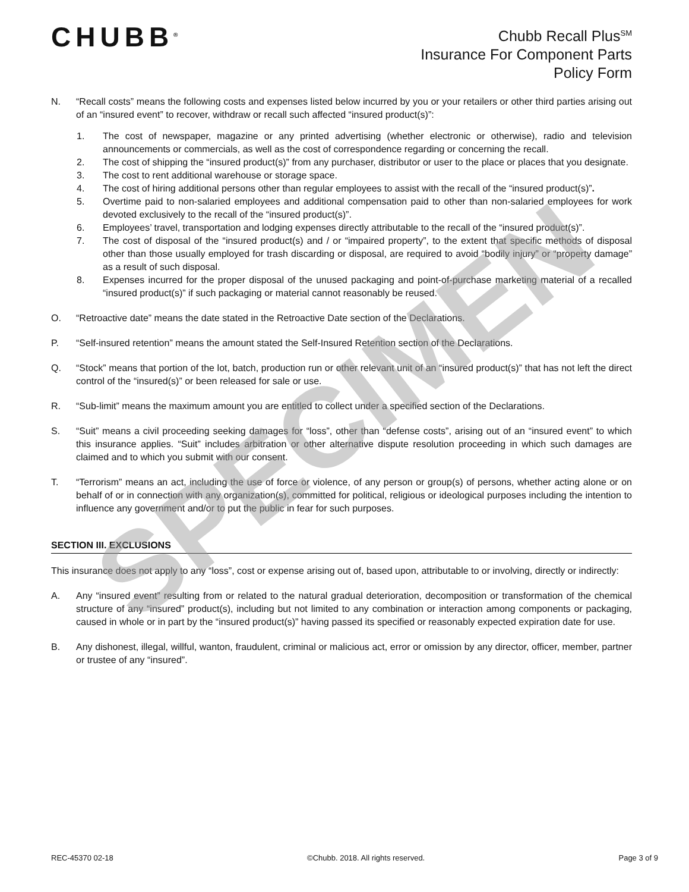CHUBB<sup>®</sup>
Chubb Recall Plus<sup>SM</sup>
Insurance For Component Parts
Policy Form
N. “Recall costs” means the following costs and expenses listed below incurred by you or your retailers or other third parties arising out of an “insured event” to recover, withdraw or recall such affected “insured product(s)”:
1. The cost of newspaper, magazine or any printed advertising (whether electronic or otherwise), radio and television announcements or commercials, as well as the cost of correspondence regarding or concerning the recall.
2. The cost of shipping the “insured product(s)” from any purchaser, distributor or user to the place or places that you designate.
3. The cost to rent additional warehouse or storage space.
4. The cost of hiring additional persons other than regular employees to assist with the recall of the “insured product(s)”.
5. Overtime paid to non-salaried employees and additional compensation paid to other than non-salaried employees for work devoted exclusively to the recall of the “insured product(s)”.
6. Employees’ travel, transportation and lodging expenses directly attributable to the recall of the “insured product(s)”.
7. The cost of disposal of the “insured product(s) and / or “impaired property”, to the extent that specific methods of disposal other than those usually employed for trash discarding or disposal, are required to avoid “bodily injury” or “property damage” as a result of such disposal.
8. Expenses incurred for the proper disposal of the unused packaging and point-of-purchase marketing material of a recalled “insured product(s)” if such packaging or material cannot reasonably be reused.
O. “Retroactive date” means the date stated in the Retroactive Date section of the Declarations.
P. “Self-insured retention” means the amount stated the Self-Insured Retention section of the Declarations.
Q. “Stock” means that portion of the lot, batch, production run or other relevant unit of an “insured product(s)” that has not left the direct control of the “insured(s)” or been released for sale or use.
R. “Sub-limit” means the maximum amount you are entitled to collect under a specified section of the Declarations.
S. “Suit” means a civil proceeding seeking damages for “loss”, other than “defense costs”, arising out of an “insured event” to which this insurance applies. “Suit” includes arbitration or other alternative dispute resolution proceeding in which such damages are claimed and to which you submit with our consent.
T. “Terrorism” means an act, including the use of force or violence, of any person or group(s) of persons, whether acting alone or on behalf of or in connection with any organization(s), committed for political, religious or ideological purposes including the intention to influence any government and/or to put the public in fear for such purposes.
SECTION III. EXCLUSIONS
This insurance does not apply to any “loss”, cost or expense arising out of, based upon, attributable to or involving, directly or indirectly:
A. Any “insured event” resulting from or related to the natural gradual deterioration, decomposition or transformation of the chemical structure of any “insured” product(s), including but not limited to any combination or interaction among components or packaging, caused in whole or in part by the “insured product(s)” having passed its specified or reasonably expected expiration date for use.
B. Any dishonest, illegal, willful, wanton, fraudulent, criminal or malicious act, error or omission by any director, officer, member, partner or trustee of any “insured”.
REC-45370 02-18 ©Chubb. 2018. All rights reserved. Page 3 of 9
SPECIMEN